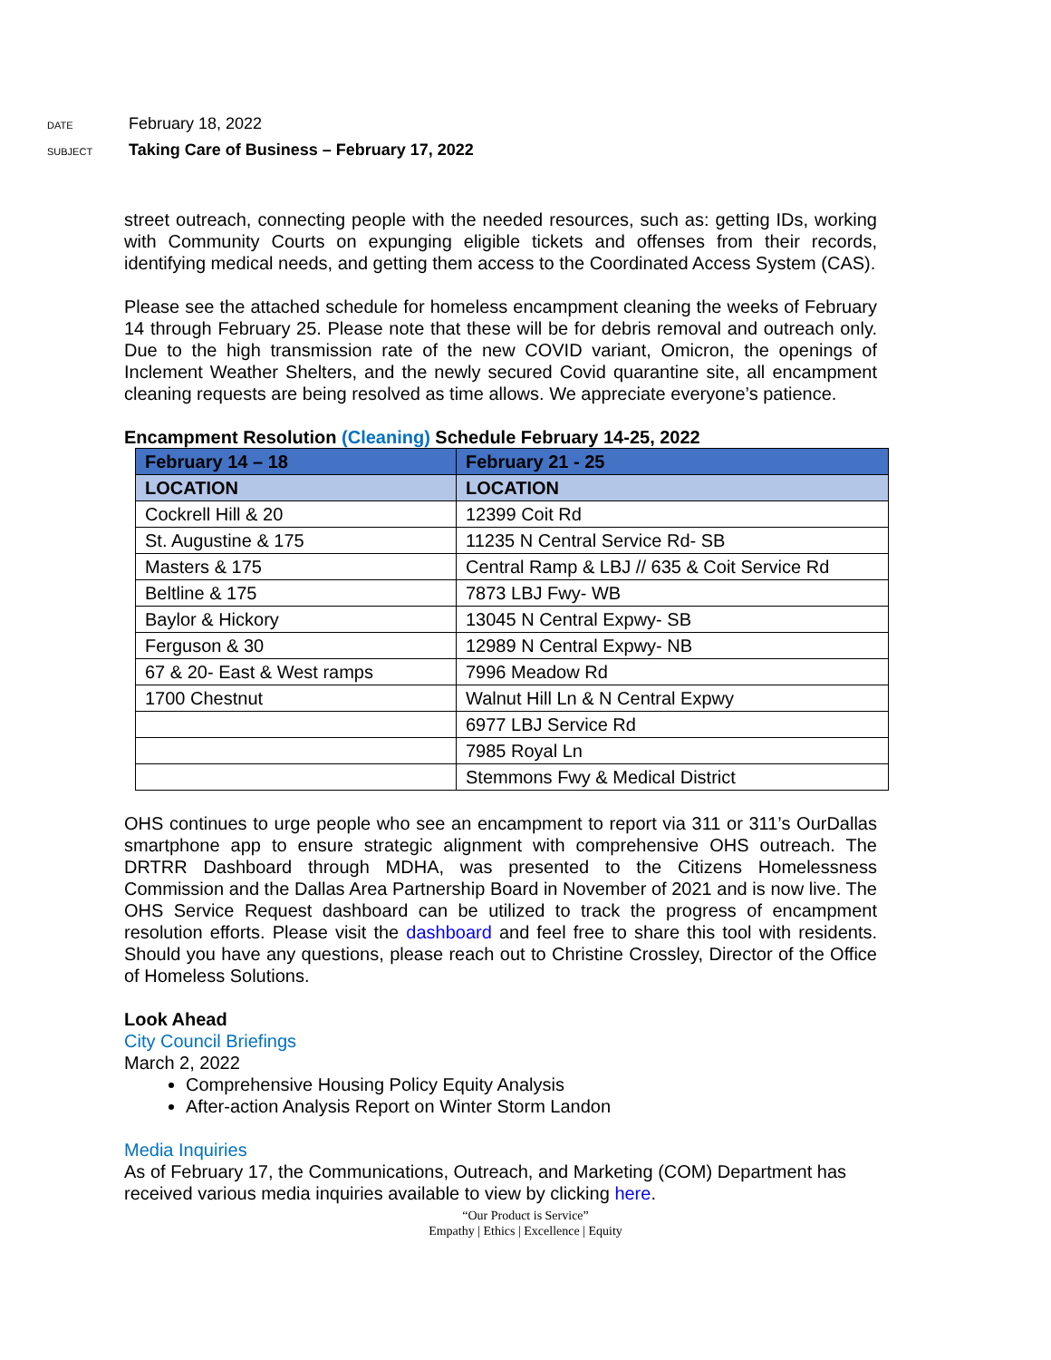DATE
February 18, 2022
SUBJECT
Taking Care of Business – February 17, 2022
street outreach, connecting people with the needed resources, such as: getting IDs, working with Community Courts on expunging eligible tickets and offenses from their records, identifying medical needs, and getting them access to the Coordinated Access System (CAS).
Please see the attached schedule for homeless encampment cleaning the weeks of February 14 through February 25. Please note that these will be for debris removal and outreach only. Due to the high transmission rate of the new COVID variant, Omicron, the openings of Inclement Weather Shelters, and the newly secured Covid quarantine site, all encampment cleaning requests are being resolved as time allows. We appreciate everyone’s patience.
Encampment Resolution (Cleaning) Schedule February 14-25, 2022
| February 14 – 18 | February 21 - 25 |
| --- | --- |
| LOCATION | LOCATION |
| Cockrell Hill & 20 | 12399 Coit Rd |
| St. Augustine & 175 | 11235 N Central Service Rd- SB |
| Masters & 175 | Central Ramp & LBJ // 635 & Coit Service Rd |
| Beltline & 175 | 7873 LBJ Fwy- WB |
| Baylor & Hickory | 13045 N Central Expwy- SB |
| Ferguson & 30 | 12989 N Central Expwy- NB |
| 67 & 20- East & West ramps | 7996 Meadow Rd |
| 1700 Chestnut | Walnut Hill Ln & N Central Expwy |
| | 6977 LBJ Service Rd |
| | 7985 Royal Ln |
| | Stemmons Fwy & Medical District |
OHS continues to urge people who see an encampment to report via 311 or 311’s OurDallas smartphone app to ensure strategic alignment with comprehensive OHS outreach. The DRTRR Dashboard through MDHA, was presented to the Citizens Homelessness Commission and the Dallas Area Partnership Board in November of 2021 and is now live. The OHS Service Request dashboard can be utilized to track the progress of encampment resolution efforts. Please visit the dashboard and feel free to share this tool with residents. Should you have any questions, please reach out to Christine Crossley, Director of the Office of Homeless Solutions.
Look Ahead
City Council Briefings
March 2, 2022
Comprehensive Housing Policy Equity Analysis
After-action Analysis Report on Winter Storm Landon
Media Inquiries
As of February 17, the Communications, Outreach, and Marketing (COM) Department has received various media inquiries available to view by clicking here.
“Our Product is Service”
Empathy | Ethics | Excellence | Equity